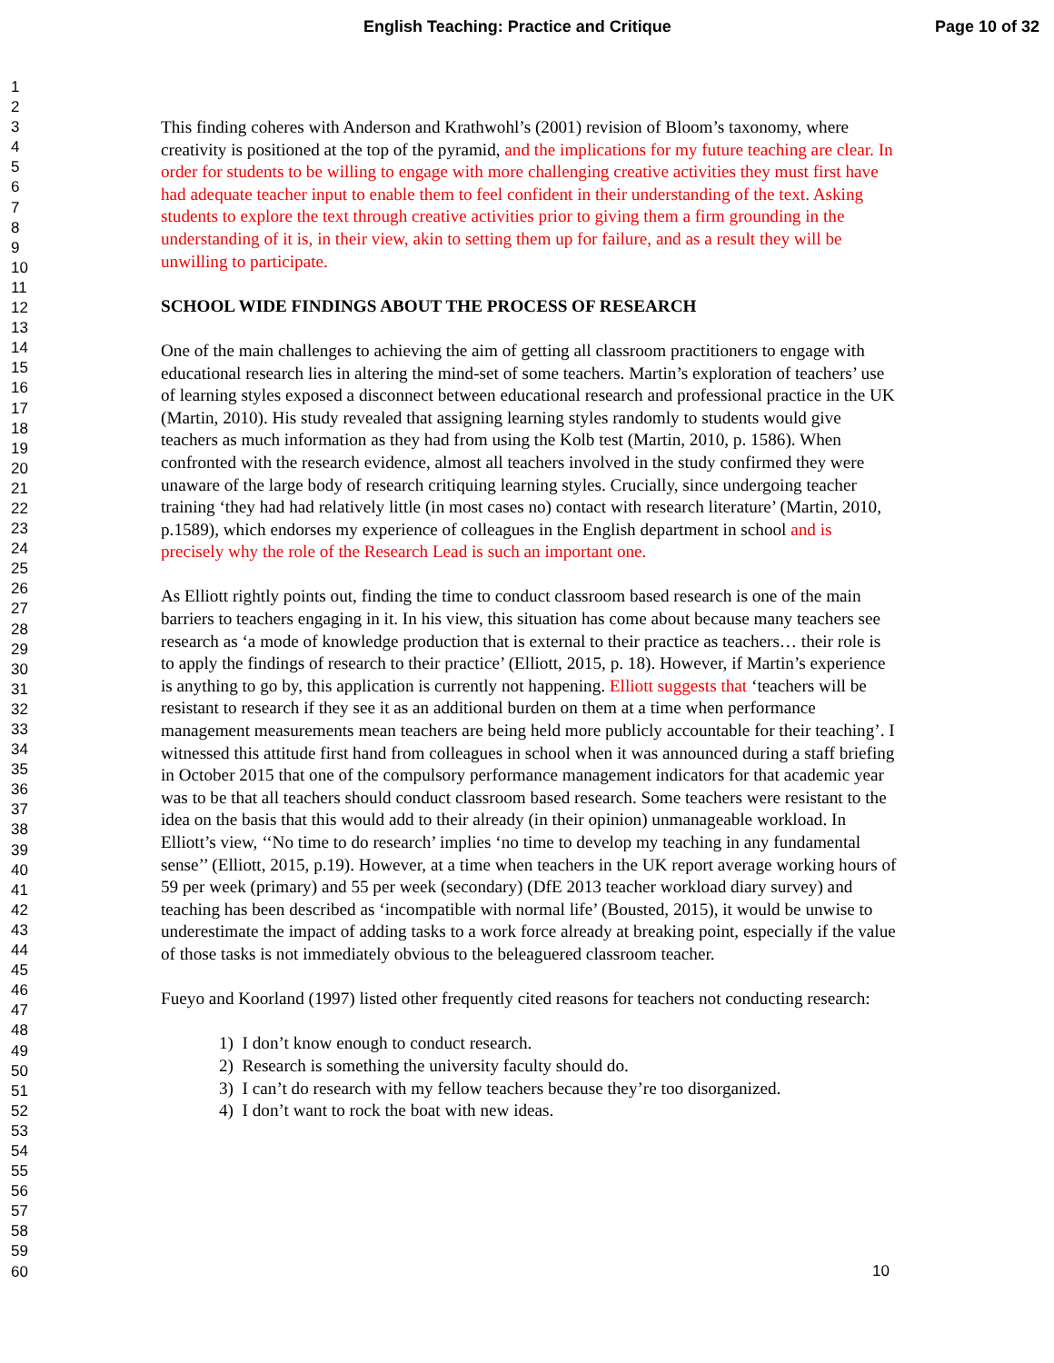English Teaching: Practice and Critique Page 10 of 32
1
2
3
4
5
6
7
8
9
10
11
12
13
14
15
16
17
18
19
20
21
22
23
24
25
26
27
28
29
30
31
32
33
34
35
36
37
38
39
40
41
42
43
44
45
46
47
48
49
50
51
52
53
54
55
56
57
58
59
60
This finding coheres with Anderson and Krathwohl’s (2001) revision of Bloom’s taxonomy, where creativity is positioned at the top of the pyramid, and the implications for my future teaching are clear. In order for students to be willing to engage with more challenging creative activities they must first have had adequate teacher input to enable them to feel confident in their understanding of the text. Asking students to explore the text through creative activities prior to giving them a firm grounding in the understanding of it is, in their view, akin to setting them up for failure, and as a result they will be unwilling to participate.
SCHOOL WIDE FINDINGS ABOUT THE PROCESS OF RESEARCH
One of the main challenges to achieving the aim of getting all classroom practitioners to engage with educational research lies in altering the mind-set of some teachers. Martin’s exploration of teachers’ use of learning styles exposed a disconnect between educational research and professional practice in the UK (Martin, 2010). His study revealed that assigning learning styles randomly to students would give teachers as much information as they had from using the Kolb test (Martin, 2010, p. 1586). When confronted with the research evidence, almost all teachers involved in the study confirmed they were unaware of the large body of research critiquing learning styles. Crucially, since undergoing teacher training ‘they had had relatively little (in most cases no) contact with research literature’ (Martin, 2010, p.1589), which endorses my experience of colleagues in the English department in school and is precisely why the role of the Research Lead is such an important one.
As Elliott rightly points out, finding the time to conduct classroom based research is one of the main barriers to teachers engaging in it. In his view, this situation has come about because many teachers see research as ‘a mode of knowledge production that is external to their practice as teachers… their role is to apply the findings of research to their practice’ (Elliott, 2015, p. 18). However, if Martin’s experience is anything to go by, this application is currently not happening. Elliott suggests that ‘teachers will be resistant to research if they see it as an additional burden on them at a time when performance management measurements mean teachers are being held more publicly accountable for their teaching’. I witnessed this attitude first hand from colleagues in school when it was announced during a staff briefing in October 2015 that one of the compulsory performance management indicators for that academic year was to be that all teachers should conduct classroom based research. Some teachers were resistant to the idea on the basis that this would add to their already (in their opinion) unmanageable workload. In Elliott’s view, ‘‘No time to do research’ implies ‘no time to develop my teaching in any fundamental sense’’ (Elliott, 2015, p.19). However, at a time when teachers in the UK report average working hours of 59 per week (primary) and 55 per week (secondary) (DfE 2013 teacher workload diary survey) and teaching has been described as ‘incompatible with normal life’ (Bousted, 2015), it would be unwise to underestimate the impact of adding tasks to a work force already at breaking point, especially if the value of those tasks is not immediately obvious to the beleaguered classroom teacher.
Fueyo and Koorland (1997) listed other frequently cited reasons for teachers not conducting research:
1) I don’t know enough to conduct research.
2) Research is something the university faculty should do.
3) I can’t do research with my fellow teachers because they’re too disorganized.
4) I don’t want to rock the boat with new ideas.
10